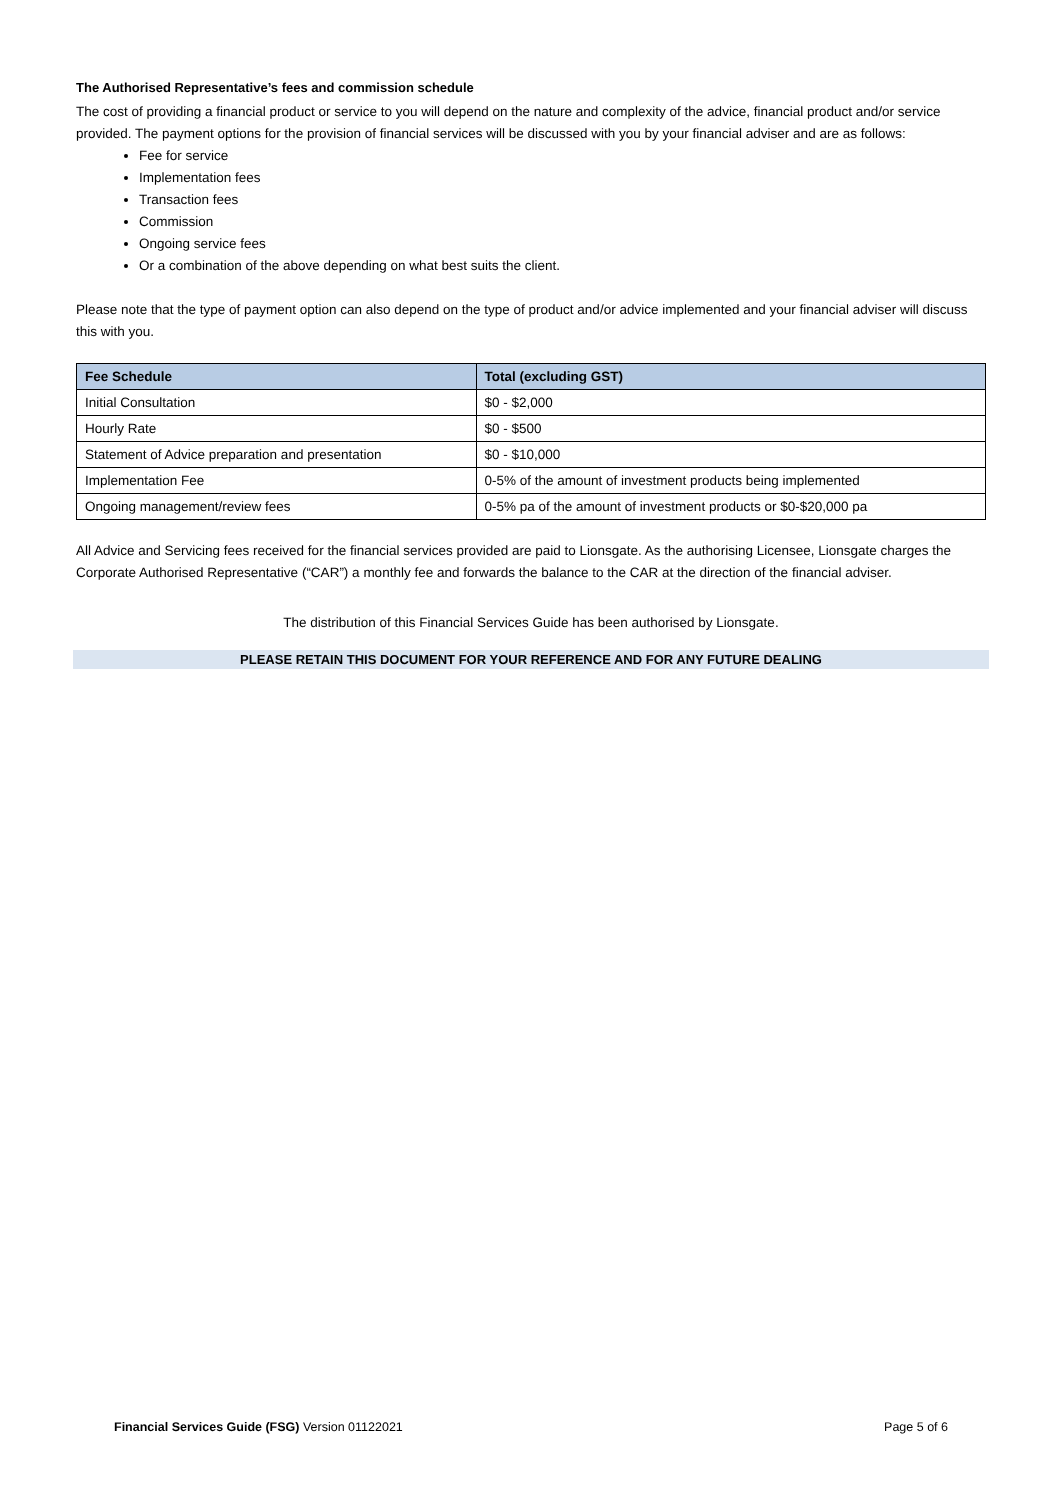The Authorised Representative’s fees and commission schedule
The cost of providing a financial product or service to you will depend on the nature and complexity of the advice, financial product and/or service provided. The payment options for the provision of financial services will be discussed with you by your financial adviser and are as follows:
Fee for service
Implementation fees
Transaction fees
Commission
Ongoing service fees
Or a combination of the above depending on what best suits the client.
Please note that the type of payment option can also depend on the type of product and/or advice implemented and your financial adviser will discuss this with you.
| Fee Schedule | Total (excluding GST) |
| --- | --- |
| Initial Consultation | $0 - $2,000 |
| Hourly Rate | $0 - $500 |
| Statement of Advice preparation and presentation | $0 - $10,000 |
| Implementation Fee | 0-5% of the amount of investment products being implemented |
| Ongoing management/review fees | 0-5% pa of the amount of investment products or $0-$20,000 pa |
All Advice and Servicing fees received for the financial services provided are paid to Lionsgate. As the authorising Licensee, Lionsgate charges the Corporate Authorised Representative (“CAR”) a monthly fee and forwards the balance to the CAR at the direction of the financial adviser.
The distribution of this Financial Services Guide has been authorised by Lionsgate.
PLEASE RETAIN THIS DOCUMENT FOR YOUR REFERENCE AND FOR ANY FUTURE DEALING
Financial Services Guide (FSG) Version 01122021 Page 5 of 6